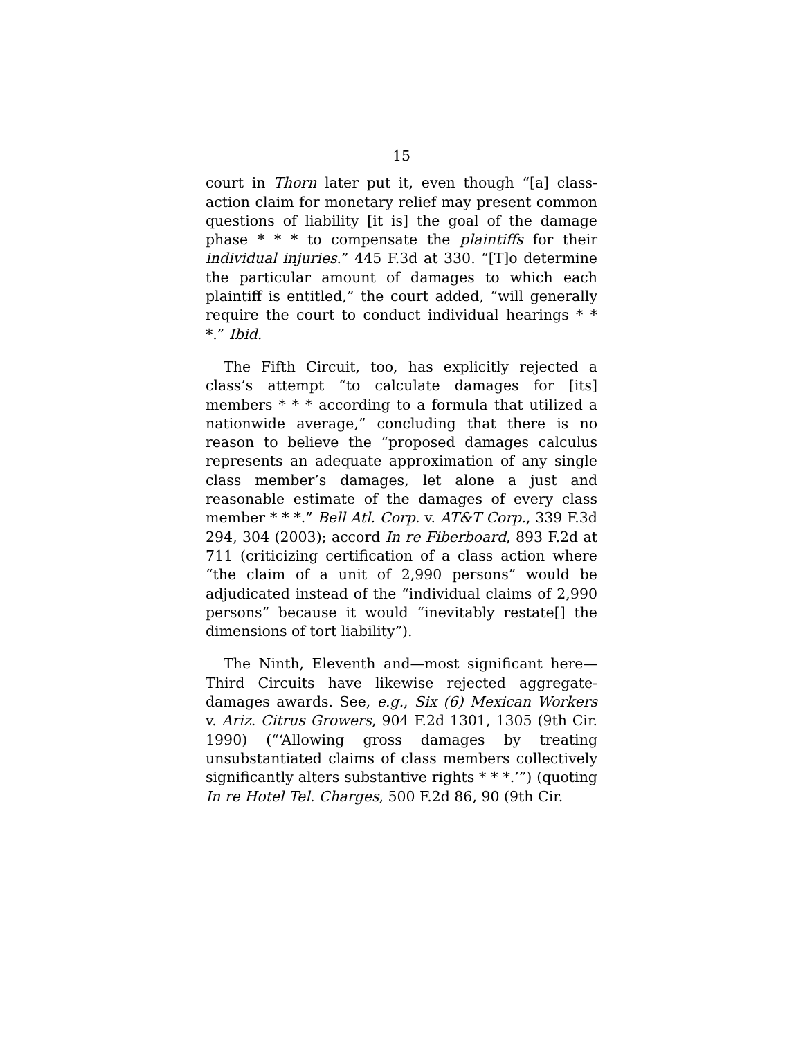15
court in Thorn later put it, even though “[a] class-action claim for monetary relief may present common questions of liability [it is] the goal of the damage phase * * * to compensate the plaintiffs for their individual injuries.” 445 F.3d at 330. “[T]o determine the particular amount of damages to which each plaintiff is entitled,” the court added, “will generally require the court to conduct individual hearings * * *.” Ibid.
The Fifth Circuit, too, has explicitly rejected a class’s attempt “to calculate damages for [its] members * * * according to a formula that utilized a nationwide average,” concluding that there is no reason to believe the “proposed damages calculus represents an adequate approximation of any single class member’s damages, let alone a just and reasonable estimate of the damages of every class member * * *.” Bell Atl. Corp. v. AT&T Corp., 339 F.3d 294, 304 (2003); accord In re Fiberboard, 893 F.2d at 711 (criticizing certification of a class action where “the claim of a unit of 2,990 persons” would be adjudicated instead of the “individual claims of 2,990 persons” because it would “inevitably restate[] the dimensions of tort liability”).
The Ninth, Eleventh and—most significant here—Third Circuits have likewise rejected aggregate-damages awards. See, e.g., Six (6) Mexican Workers v. Ariz. Citrus Growers, 904 F.2d 1301, 1305 (9th Cir. 1990) (“‘Allowing gross damages by treating unsubstantiated claims of class members collectively significantly alters substantive rights * * *.’”) (quoting In re Hotel Tel. Charges, 500 F.2d 86, 90 (9th Cir.